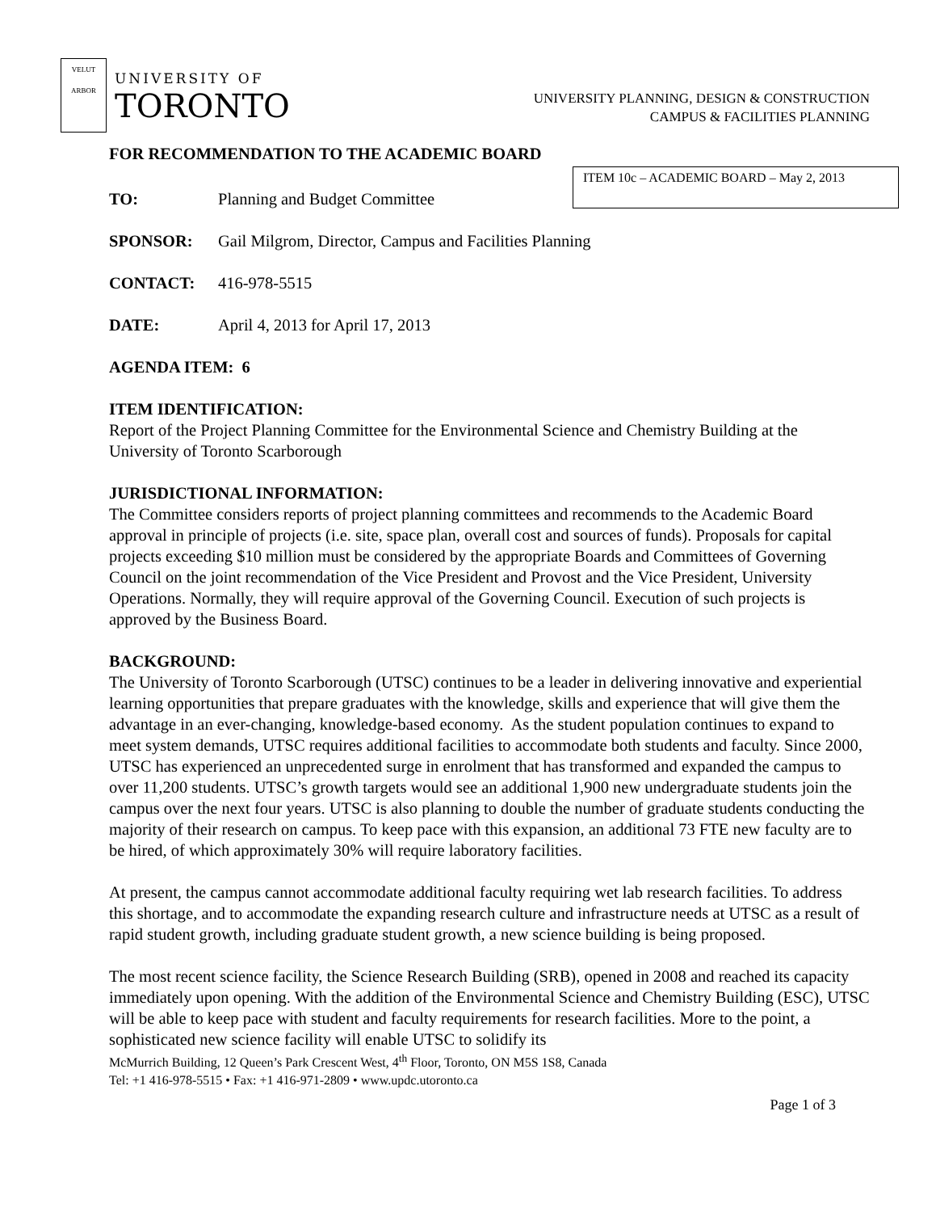VELUT ARBOR
UNIVERSITY OF
TORONTO
UNIVERSITY PLANNING, DESIGN & CONSTRUCTION
CAMPUS & FACILITIES PLANNING
ITEM 10c – ACADEMIC BOARD – May 2, 2013
FOR RECOMMENDATION TO THE ACADEMIC BOARD
TO: Planning and Budget Committee
SPONSOR: Gail Milgrom, Director, Campus and Facilities Planning
CONTACT: 416-978-5515
DATE: April 4, 2013 for April 17, 2013
AGENDA ITEM: 6
ITEM IDENTIFICATION:
Report of the Project Planning Committee for the Environmental Science and Chemistry Building at the University of Toronto Scarborough
JURISDICTIONAL INFORMATION:
The Committee considers reports of project planning committees and recommends to the Academic Board approval in principle of projects (i.e. site, space plan, overall cost and sources of funds). Proposals for capital projects exceeding $10 million must be considered by the appropriate Boards and Committees of Governing Council on the joint recommendation of the Vice President and Provost and the Vice President, University Operations. Normally, they will require approval of the Governing Council. Execution of such projects is approved by the Business Board.
BACKGROUND:
The University of Toronto Scarborough (UTSC) continues to be a leader in delivering innovative and experiential learning opportunities that prepare graduates with the knowledge, skills and experience that will give them the advantage in an ever-changing, knowledge-based economy. As the student population continues to expand to meet system demands, UTSC requires additional facilities to accommodate both students and faculty. Since 2000, UTSC has experienced an unprecedented surge in enrolment that has transformed and expanded the campus to over 11,200 students. UTSC’s growth targets would see an additional 1,900 new undergraduate students join the campus over the next four years. UTSC is also planning to double the number of graduate students conducting the majority of their research on campus. To keep pace with this expansion, an additional 73 FTE new faculty are to be hired, of which approximately 30% will require laboratory facilities.
At present, the campus cannot accommodate additional faculty requiring wet lab research facilities. To address this shortage, and to accommodate the expanding research culture and infrastructure needs at UTSC as a result of rapid student growth, including graduate student growth, a new science building is being proposed.
The most recent science facility, the Science Research Building (SRB), opened in 2008 and reached its capacity immediately upon opening. With the addition of the Environmental Science and Chemistry Building (ESC), UTSC will be able to keep pace with student and faculty requirements for research facilities. More to the point, a sophisticated new science facility will enable UTSC to solidify its
McMurrich Building, 12 Queen’s Park Crescent West, 4<sup>th</sup> Floor, Toronto, ON M5S 1S8, Canada
Tel: +1 416-978-5515 • Fax: +1 416-971-2809 • www.updc.utoronto.ca
Page 1 of 3